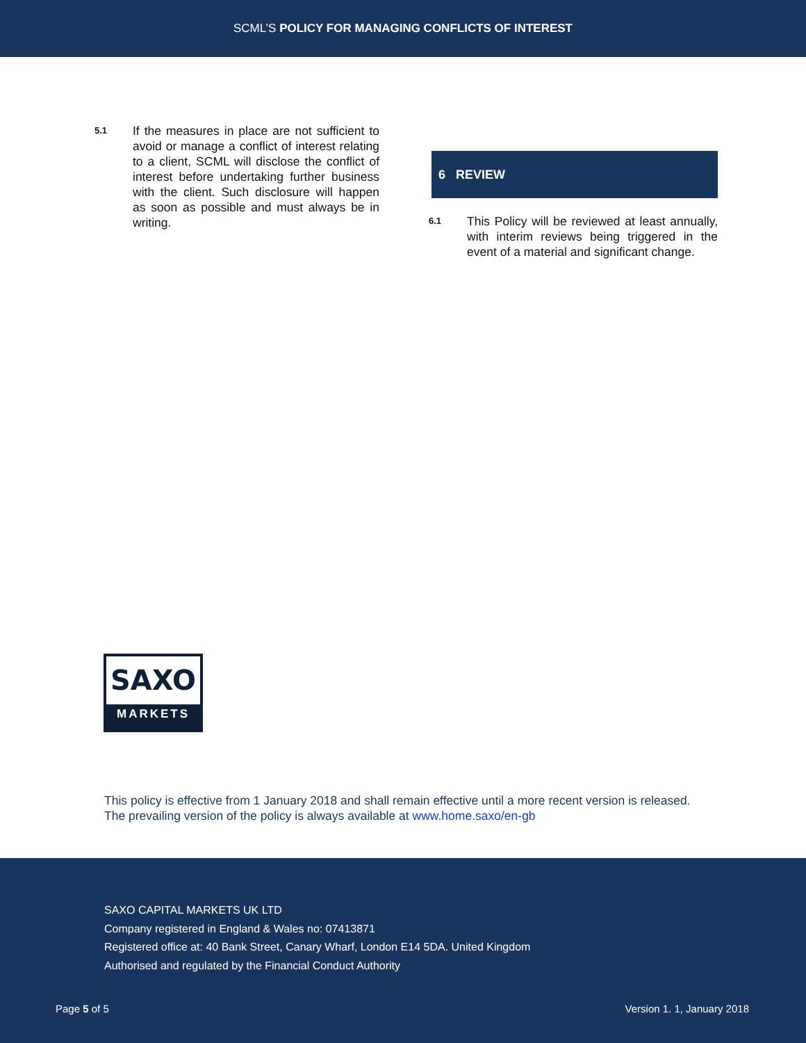SCML’S POLICY FOR MANAGING CONFLICTS OF INTEREST
5.1
If the measures in place are not sufficient to avoid or manage a conflict of interest relating to a client, SCML will disclose the conflict of interest before undertaking further business with the client. Such disclosure will happen as soon as possible and must always be in writing.
6 REVIEW
6.1
This Policy will be reviewed at least annually, with interim reviews being triggered in the event of a material and significant change.
SAXO
MARKETS
This policy is effective from 1 January 2018 and shall remain effective until a more recent version is released. The prevailing version of the policy is always available at www.home.saxo/en-gb
SAXO CAPITAL MARKETS UK LTD
Company registered in England & Wales no: 07413871
Registered office at: 40 Bank Street, Canary Wharf, London E14 5DA. United Kingdom
Authorised and regulated by the Financial Conduct Authority
Page 5 of 5 Version 1. 1, January 2018